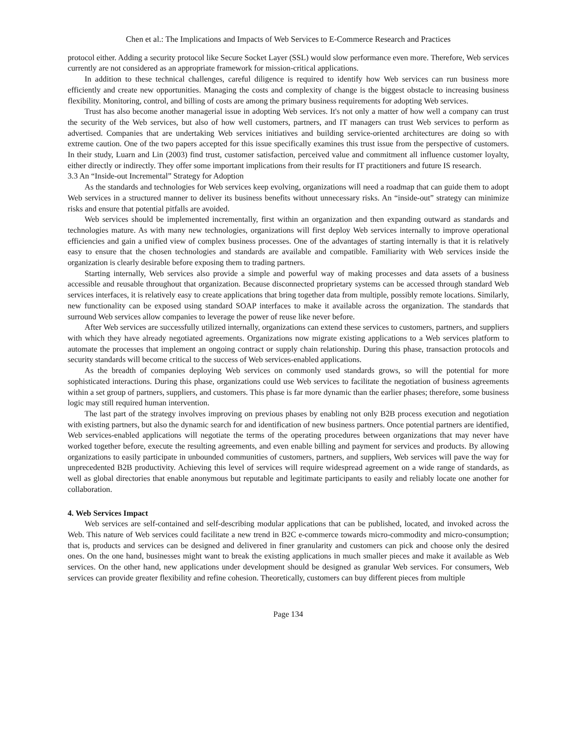Chen et al.: The Implications and Impacts of Web Services to E-Commerce Research and Practices
protocol either. Adding a security protocol like Secure Socket Layer (SSL) would slow performance even more. Therefore, Web services currently are not considered as an appropriate framework for mission-critical applications.
In addition to these technical challenges, careful diligence is required to identify how Web services can run business more efficiently and create new opportunities. Managing the costs and complexity of change is the biggest obstacle to increasing business flexibility. Monitoring, control, and billing of costs are among the primary business requirements for adopting Web services.
Trust has also become another managerial issue in adopting Web services. It's not only a matter of how well a company can trust the security of the Web services, but also of how well customers, partners, and IT managers can trust Web services to perform as advertised. Companies that are undertaking Web services initiatives and building service-oriented architectures are doing so with extreme caution. One of the two papers accepted for this issue specifically examines this trust issue from the perspective of customers. In their study, Luarn and Lin (2003) find trust, customer satisfaction, perceived value and commitment all influence customer loyalty, either directly or indirectly. They offer some important implications from their results for IT practitioners and future IS research.
3.3 An “Inside-out Incremental” Strategy for Adoption
As the standards and technologies for Web services keep evolving, organizations will need a roadmap that can guide them to adopt Web services in a structured manner to deliver its business benefits without unnecessary risks. An “inside-out” strategy can minimize risks and ensure that potential pitfalls are avoided.
Web services should be implemented incrementally, first within an organization and then expanding outward as standards and technologies mature. As with many new technologies, organizations will first deploy Web services internally to improve operational efficiencies and gain a unified view of complex business processes. One of the advantages of starting internally is that it is relatively easy to ensure that the chosen technologies and standards are available and compatible. Familiarity with Web services inside the organization is clearly desirable before exposing them to trading partners.
Starting internally, Web services also provide a simple and powerful way of making processes and data assets of a business accessible and reusable throughout that organization. Because disconnected proprietary systems can be accessed through standard Web services interfaces, it is relatively easy to create applications that bring together data from multiple, possibly remote locations. Similarly, new functionality can be exposed using standard SOAP interfaces to make it available across the organization. The standards that surround Web services allow companies to leverage the power of reuse like never before.
After Web services are successfully utilized internally, organizations can extend these services to customers, partners, and suppliers with which they have already negotiated agreements. Organizations now migrate existing applications to a Web services platform to automate the processes that implement an ongoing contract or supply chain relationship. During this phase, transaction protocols and security standards will become critical to the success of Web services-enabled applications.
As the breadth of companies deploying Web services on commonly used standards grows, so will the potential for more sophisticated interactions. During this phase, organizations could use Web services to facilitate the negotiation of business agreements within a set group of partners, suppliers, and customers. This phase is far more dynamic than the earlier phases; therefore, some business logic may still required human intervention.
The last part of the strategy involves improving on previous phases by enabling not only B2B process execution and negotiation with existing partners, but also the dynamic search for and identification of new business partners. Once potential partners are identified, Web services-enabled applications will negotiate the terms of the operating procedures between organizations that may never have worked together before, execute the resulting agreements, and even enable billing and payment for services and products. By allowing organizations to easily participate in unbounded communities of customers, partners, and suppliers, Web services will pave the way for unprecedented B2B productivity. Achieving this level of services will require widespread agreement on a wide range of standards, as well as global directories that enable anonymous but reputable and legitimate participants to easily and reliably locate one another for collaboration.
4. Web Services Impact
Web services are self-contained and self-describing modular applications that can be published, located, and invoked across the Web. This nature of Web services could facilitate a new trend in B2C e-commerce towards micro-commodity and micro-consumption; that is, products and services can be designed and delivered in finer granularity and customers can pick and choose only the desired ones. On the one hand, businesses might want to break the existing applications in much smaller pieces and make it available as Web services. On the other hand, new applications under development should be designed as granular Web services. For consumers, Web services can provide greater flexibility and refine cohesion. Theoretically, customers can buy different pieces from multiple
Page 134